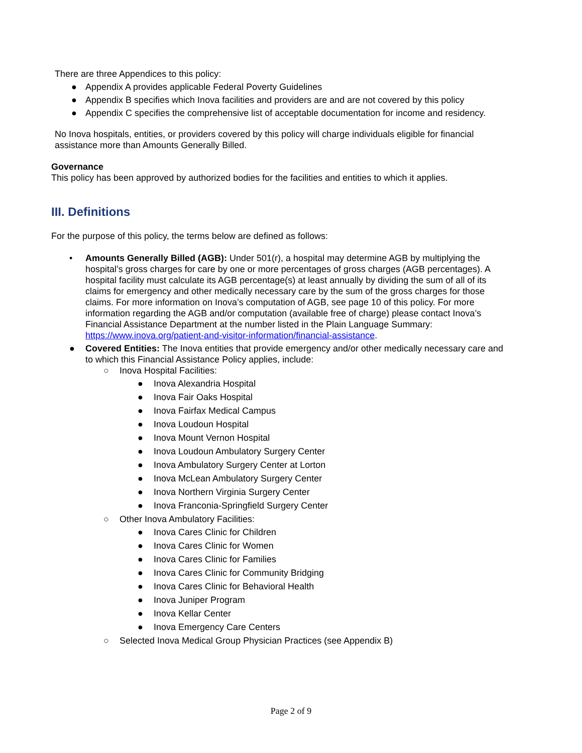There are three Appendices to this policy:
● Appendix A provides applicable Federal Poverty Guidelines
● Appendix B specifies which Inova facilities and providers are and are not covered by this policy
● Appendix C specifies the comprehensive list of acceptable documentation for income and residency.
No Inova hospitals, entities, or providers covered by this policy will charge individuals eligible for financial assistance more than Amounts Generally Billed.
Governance
This policy has been approved by authorized bodies for the facilities and entities to which it applies.
III. Definitions
For the purpose of this policy, the terms below are defined as follows:
• Amounts Generally Billed (AGB): Under 501(r), a hospital may determine AGB by multiplying the hospital’s gross charges for care by one or more percentages of gross charges (AGB percentages). A hospital facility must calculate its AGB percentage(s) at least annually by dividing the sum of all of its claims for emergency and other medically necessary care by the sum of the gross charges for those claims. For more information on Inova’s computation of AGB, see page 10 of this policy. For more information regarding the AGB and/or computation (available free of charge) please contact Inova’s Financial Assistance Department at the number listed in the Plain Language Summary: https://www.inova.org/patient-and-visitor-information/financial-assistance.
● Covered Entities: The Inova entities that provide emergency and/or other medically necessary care and to which this Financial Assistance Policy applies, include:
○ Inova Hospital Facilities:
● Inova Alexandria Hospital
● Inova Fair Oaks Hospital
● Inova Fairfax Medical Campus
● Inova Loudoun Hospital
● Inova Mount Vernon Hospital
● Inova Loudoun Ambulatory Surgery Center
● Inova Ambulatory Surgery Center at Lorton
● Inova McLean Ambulatory Surgery Center
● Inova Northern Virginia Surgery Center
● Inova Franconia-Springfield Surgery Center
○ Other Inova Ambulatory Facilities:
● Inova Cares Clinic for Children
● Inova Cares Clinic for Women
● Inova Cares Clinic for Families
● Inova Cares Clinic for Community Bridging
● Inova Cares Clinic for Behavioral Health
● Inova Juniper Program
● Inova Kellar Center
● Inova Emergency Care Centers
○ Selected Inova Medical Group Physician Practices (see Appendix B)
Page 2 of 9